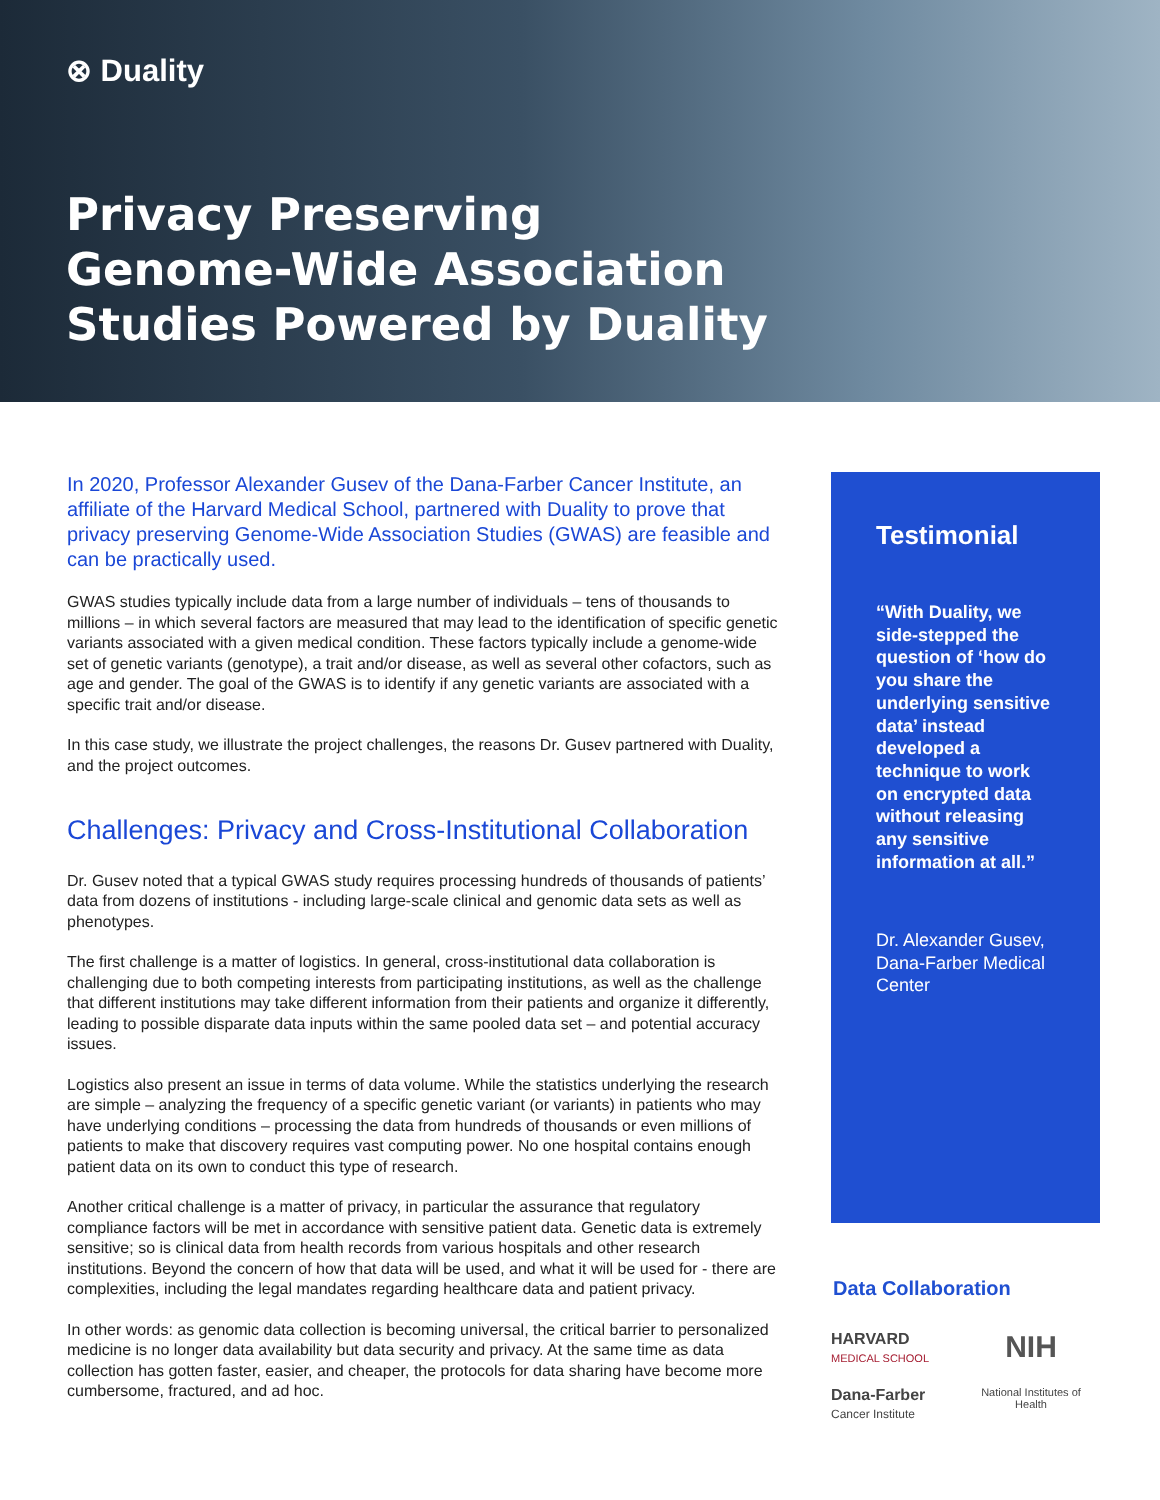⊗ Duality
Privacy Preserving
Genome-Wide Association
Studies Powered by Duality
In 2020, Professor Alexander Gusev of the Dana-Farber Cancer Institute, an affiliate of the Harvard Medical School, partnered with Duality to prove that privacy preserving Genome-Wide Association Studies (GWAS) are feasible and can be practically used.
GWAS studies typically include data from a large number of individuals – tens of thousands to millions – in which several factors are measured that may lead to the identification of specific genetic variants associated with a given medical condition. These factors typically include a genome-wide set of genetic variants (genotype), a trait and/or disease, as well as several other cofactors, such as age and gender. The goal of the GWAS is to identify if any genetic variants are associated with a specific trait and/or disease.
In this case study, we illustrate the project challenges, the reasons Dr. Gusev partnered with Duality, and the project outcomes.
Challenges: Privacy and Cross-Institutional Collaboration
Dr. Gusev noted that a typical GWAS study requires processing hundreds of thousands of patients’ data from dozens of institutions - including large-scale clinical and genomic data sets as well as phenotypes.
The first challenge is a matter of logistics. In general, cross-institutional data collaboration is challenging due to both competing interests from participating institutions, as well as the challenge that different institutions may take different information from their patients and organize it differently, leading to possible disparate data inputs within the same pooled data set – and potential accuracy issues.
Logistics also present an issue in terms of data volume. While the statistics underlying the research are simple – analyzing the frequency of a specific genetic variant (or variants) in patients who may have underlying conditions – processing the data from hundreds of thousands or even millions of patients to make that discovery requires vast computing power. No one hospital contains enough patient data on its own to conduct this type of research.
Another critical challenge is a matter of privacy, in particular the assurance that regulatory compliance factors will be met in accordance with sensitive patient data. Genetic data is extremely sensitive; so is clinical data from health records from various hospitals and other research institutions. Beyond the concern of how that data will be used, and what it will be used for - there are complexities, including the legal mandates regarding healthcare data and patient privacy.
In other words: as genomic data collection is becoming universal, the critical barrier to personalized medicine is no longer data availability but data security and privacy. At the same time as data collection has gotten faster, easier, and cheaper, the protocols for data sharing have become more cumbersome, fractured, and ad hoc.
Testimonial
“With Duality, we side-stepped the question of ‘how do you share the underlying sensitive data’ instead developed a technique to work on encrypted data without releasing any sensitive information at all.”
Dr. Alexander Gusev, Dana-Farber Medical Center
Data Collaboration
HARVARD
MEDICAL SCHOOL
NIH
Dana-Farber
Cancer Institute
National Institutes of Health